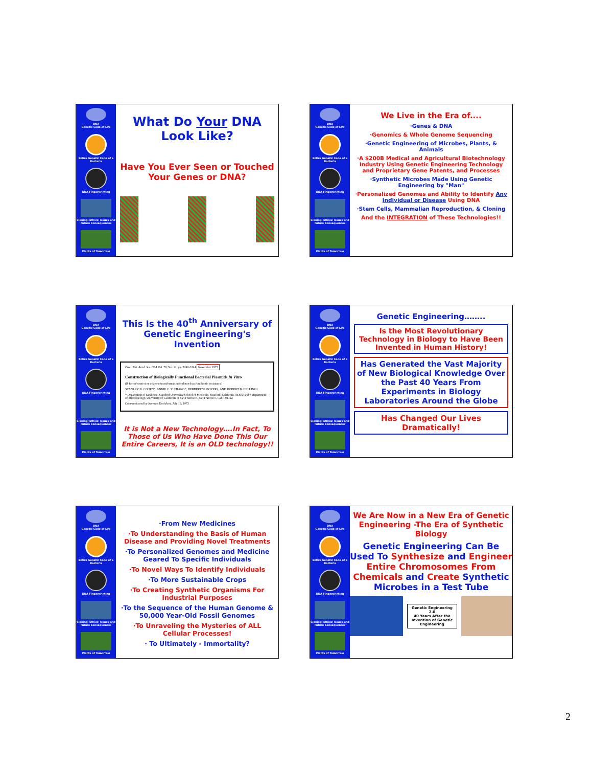DNA
Genetic Code of Life
Entire Genetic Code of a Bacteria
DNA Fingerprinting
Cloning: Ethical Issues and Future Consequences
Plants of Tomorrow
What Do Your DNA Look Like?
Have You Ever Seen or Touched Your Genes or DNA?
DNA
Genetic Code of Life
Entire Genetic Code of a Bacteria
DNA Fingerprinting
Cloning: Ethical Issues and Future Consequences
Plants of Tomorrow
We Live in the Era of....
·Genes & DNA
·Genomics & Whole Genome Sequencing
·Genetic Engineering of Microbes, Plants, & Animals
·A $200B Medical and Agricultural Biotechnology Industry Using Genetic Engineering Technology and Proprietary Gene Patents, and Processes
·Synthetic Microbes Made Using Genetic Engineering by "Man"
·Personalized Genomes and Ability to Identify Any Individual or Disease Using DNA
·Stem Cells, Mammalian Reproduction, & Cloning
And the INTEGRATION of These Technologies!!
DNA
Genetic Code of Life
Entire Genetic Code of a Bacteria
DNA Fingerprinting
Cloning: Ethical Issues and Future Consequences
Plants of Tomorrow
This Is the 40<sup>th</sup> Anniversary of Genetic Engineering's Invention
Proc. Nat. Acad. Sci. USA Vol. 70, No. 11, pp. 3240-3244 November 1973
Construction of Biologically Functional Bacterial Plasmids In Vitro
(R factor/restriction enzyme/transformation/endonuclease/antibiotic resistance)
STANLEY N. COHEN*, ANNIE C. Y. CHANG*, HERBERT W. BOYER†, AND ROBERT B. HELLING†
* Department of Medicine, Stanford University School of Medicine, Stanford, California 94305; and † Department of Microbiology, University of California at San Francisco, San Francisco, Calif. 94122
Communicated by Norman Davidson, July 18, 1973
It is Not a New Technology….In Fact, To Those of Us Who Have Done This Our Entire Careers, It is an OLD technology!!
DNA
Genetic Code of Life
Entire Genetic Code of a Bacteria
DNA Fingerprinting
Cloning: Ethical Issues and Future Consequences
Plants of Tomorrow
Genetic Engineering……..
Is the Most Revolutionary Technology in Biology to Have Been Invented in Human History!
Has Generated the Vast Majority of New Biological Knowledge Over the Past 40 Years From Experiments in Biology Laboratories Around the Globe
Has Changed Our Lives Dramatically!
DNA
Genetic Code of Life
Entire Genetic Code of a Bacteria
DNA Fingerprinting
Cloning: Ethical Issues and Future Consequences
Plants of Tomorrow
·From New Medicines
·To Understanding the Basis of Human Disease and Providing Novel Treatments
·To Personalized Genomes and Medicine Geared To Specific Individuals
·To Novel Ways To Identify Individuals
·To More Sustainable Crops
·To Creating Synthetic Organisms For Industrial Purposes
·To the Sequence of the Human Genome & 50,000 Year-Old Fossil Genomes
·To Unraveling the Mysteries of ALL Cellular Processes!
· To Ultimately - Immortality?
DNA
Genetic Code of Life
Entire Genetic Code of a Bacteria
DNA Fingerprinting
Cloning: Ethical Issues and Future Consequences
Plants of Tomorrow
We Are Now in a New Era of Genetic Engineering -The Era of Synthetic Biology
Genetic Engineering Can Be Used To Synthesize and Engineer Entire Chromosomes From Chemicals and Create Synthetic Microbes in a Test Tube
Genetic Engineering 2.0
40 Years After the Invention of Genetic Engineering
2